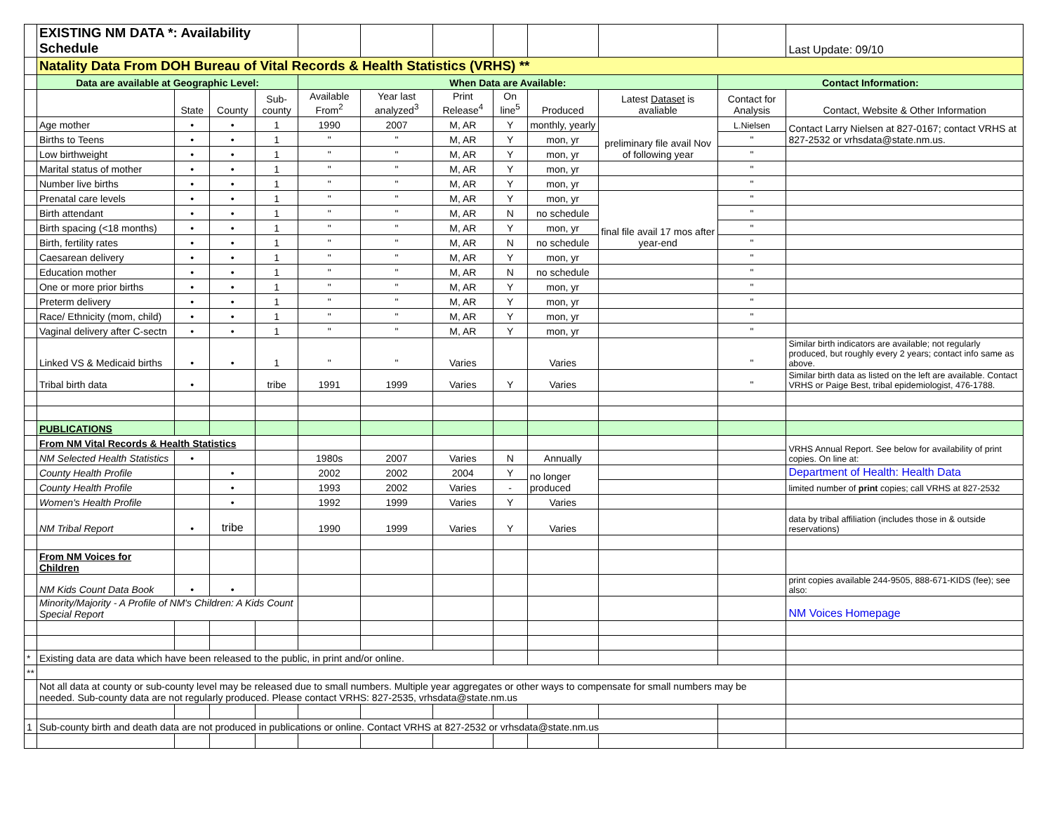| | EXISTING NM DATA *: Availability Schedule | | | | | | | | | | | Last Update: 09/10 |
| | Natality Data From DOH Bureau of Vital Records & Health Statistics (VRHS) ** | | | | | | | | | | | |
| | Data are available at Geographic Level: | | | | When Data are Available: | | | | | | Contact Information: | |
| | | State | County | Sub- county | Available From<sup>2</sup> | Year last analyzed<sup>3</sup> | Print Release<sup>4</sup> | On line<sup>5</sup> | Produced | Latest Dataset is avaliable | Contact for Analysis | Contact, Website & Other Information |
| | Age mother | • | • | 1 | 1990 | 2007 | M, AR | Y | monthly, yearly | preliminary file avail Nov of following year | L.Nielsen | Contact Larry Nielsen at 827-0167; contact VRHS at 827-2532 or vrhsdata@state.nm.us. |
| | Births to Teens | • | • | 1 | " | " | M, AR | Y | mon, yr | | " | |
| | Low birthweight | • | • | 1 | " | " | M, AR | Y | mon, yr | | " | |
| | Marital status of mother | • | • | 1 | " | " | M, AR | Y | mon, yr | | " | |
| | Number live births | • | • | 1 | " | " | M, AR | Y | mon, yr | | " | |
| | Prenatal care levels | • | • | 1 | " | " | M, AR | Y | mon, yr | final file avail 17 mos after year-end | " | |
| | Birth attendant | • | • | 1 | " | " | M, AR | N | no schedule | | " | |
| | Birth spacing (<18 months) | • | • | 1 | " | " | M, AR | Y | mon, yr | | " | |
| | Birth, fertility rates | • | • | 1 | " | " | M, AR | N | no schedule | | " | |
| | Caesarean delivery | • | • | 1 | " | " | M, AR | Y | mon, yr | | " | |
| | Education mother | • | • | 1 | " | " | M, AR | N | no schedule | | " | |
| | One or more prior births | • | • | 1 | " | " | M, AR | Y | mon, yr | | " | |
| | Preterm delivery | • | • | 1 | " | " | M, AR | Y | mon, yr | | " | |
| | Race/ Ethnicity (mom, child) | • | • | 1 | " | " | M, AR | Y | mon, yr | | " | |
| | Vaginal delivery after C-sectn | • | • | 1 | " | " | M, AR | Y | mon, yr | | " | |
| | Linked VS & Medicaid births | • | • | 1 | " | " | Varies | | Varies | | " | Similar birth indicators are available; not regularly produced, but roughly every 2 years; contact info same as above. |
| | Tribal birth data | • | | tribe | 1991 | 1999 | Varies | Y | Varies | | " | Similar birth data as listed on the left are available. Contact VRHS or Paige Best, tribal epidemiologist, 476-1788. |
| | PUBLICATIONS | | | | | | | | | | | |
| | From NM Vital Records & Health Statistics | | | | | | | | | | | VRHS Annual Report. See below for availability of print copies. On line at: |
| | NM Selected Health Statistics | • | | | 1980s | 2007 | Varies | N | Annually | | | |
| | County Health Profile | | • | | 2002 | 2002 | 2004 | Y | no longer produced | | | Department of Health: Health Data |
| | County Health Profile | | • | | 1993 | 2002 | Varies | - | | | | limited number of print copies; call VRHS at 827-2532 |
| | Women's Health Profile | | • | | 1992 | 1999 | Varies | Y | Varies | | | |
| | NM Tribal Report | • | tribe | | 1990 | 1999 | Varies | Y | Varies | | | data by tribal affiliation (includes those in & outside reservations) |
| | From NM Voices for Children | | | | | | | | | | | |
| | NM Kids Count Data Book | • | • | | | | | | | | | print copies available 244-9505, 888-671-KIDS (fee); see also: |
| | Minority/Majority - A Profile of NM's Children: A Kids Count Special Report | | | | | | | | | | | NM Voices Homepage |
| * | Existing data are data which have been released to the public, in print and/or online. | | | | | | | | | | | |
| ** | | | | | | | | | | | | |
| | Not all data at county or sub-county level may be released due to small numbers. Multiple year aggregates or other ways to compensate for small numbers may be needed. Sub-county data are not regularly produced. Please contact VRHS: 827-2535, vrhsdata@state.nm.us | | | | | | | | | | | |
| 1 | Sub-county birth and death data are not produced in publications or online. Contact VRHS at 827-2532 or vrhsdata@state.nm.us | | | | | | | | | | | |